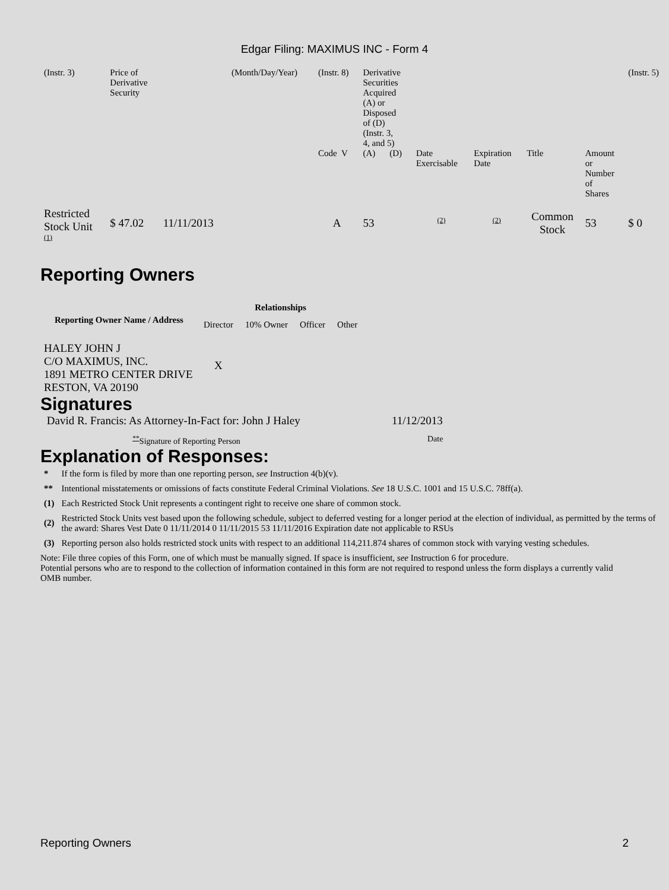Edgar Filing: MAXIMUS INC - Form 4
| (Instr. 3) | Price of Derivative Security | | (Month/Day/Year) | (Instr. 8) | Derivative Securities Acquired (A) or Disposed of (D) (Instr. 3, 4, and 5) | | | | | | (Instr. 5) |
| | | | | Code V | (A) | (D) | Date Exercisable | Expiration Date | Title | Amount or Number of Shares | |
| Restricted Stock Unit <sup>(1)</sup> | $ 47.02 | 11/11/2013 | | A | 53 | | <sup>(2)</sup> | <sup>(2)</sup> | Common Stock | 53 | $ 0 |
Reporting Owners
| Reporting Owner Name / Address | Relationships | | | |
| --- | --- | --- | --- | --- |
| | Director | 10% Owner | Officer | Other |
| HALEY JOHN J C/O MAXIMUS, INC. 1891 METRO CENTER DRIVE RESTON, VA 20190 | X | | | |
Signatures
| David R. Francis: As Attorney-In-Fact for: John J Haley | 11/12/2013 |
| <sup>**</sup> Signature of Reporting Person | Date |
Explanation of Responses:
| * | If the form is filed by more than one reporting person, see Instruction 4(b)(v). |
| ** | Intentional misstatements or omissions of facts constitute Federal Criminal Violations. See 18 U.S.C. 1001 and 15 U.S.C. 78ff(a). |
| (1) | Each Restricted Stock Unit represents a contingent right to receive one share of common stock. |
| (2) | Restricted Stock Units vest based upon the following schedule, subject to deferred vesting for a longer period at the election of individual, as permitted by the terms of the award: Shares Vest Date 0 11/11/2014 0 11/11/2015 53 11/11/2016 Expiration date not applicable to RSUs |
| (3) | Reporting person also holds restricted stock units with respect to an additional 114,211.874 shares of common stock with varying vesting schedules. |
Note: File three copies of this Form, one of which must be manually signed. If space is insufficient, see Instruction 6 for procedure.
Potential persons who are to respond to the collection of information contained in this form are not required to respond unless the form displays a currently valid OMB number.
Reporting Owners 2